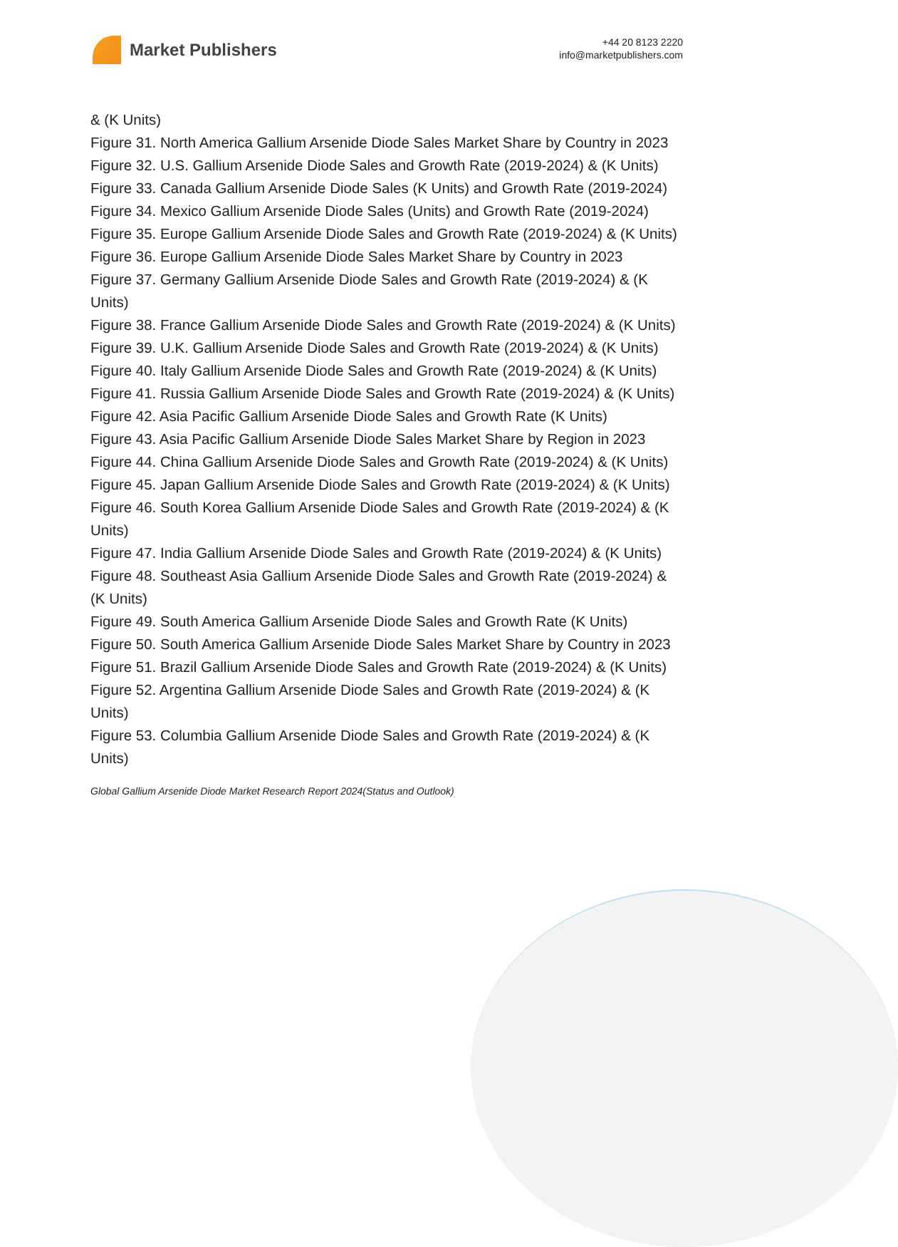Market Publishers
+44 20 8123 2220
info@marketpublishers.com
& (K Units)
Figure 31. North America Gallium Arsenide Diode Sales Market Share by Country in 2023
Figure 32. U.S. Gallium Arsenide Diode Sales and Growth Rate (2019-2024) & (K Units)
Figure 33. Canada Gallium Arsenide Diode Sales (K Units) and Growth Rate (2019-2024)
Figure 34. Mexico Gallium Arsenide Diode Sales (Units) and Growth Rate (2019-2024)
Figure 35. Europe Gallium Arsenide Diode Sales and Growth Rate (2019-2024) & (K Units)
Figure 36. Europe Gallium Arsenide Diode Sales Market Share by Country in 2023
Figure 37. Germany Gallium Arsenide Diode Sales and Growth Rate (2019-2024) & (K Units)
Figure 38. France Gallium Arsenide Diode Sales and Growth Rate (2019-2024) & (K Units)
Figure 39. U.K. Gallium Arsenide Diode Sales and Growth Rate (2019-2024) & (K Units)
Figure 40. Italy Gallium Arsenide Diode Sales and Growth Rate (2019-2024) & (K Units)
Figure 41. Russia Gallium Arsenide Diode Sales and Growth Rate (2019-2024) & (K Units)
Figure 42. Asia Pacific Gallium Arsenide Diode Sales and Growth Rate (K Units)
Figure 43. Asia Pacific Gallium Arsenide Diode Sales Market Share by Region in 2023
Figure 44. China Gallium Arsenide Diode Sales and Growth Rate (2019-2024) & (K Units)
Figure 45. Japan Gallium Arsenide Diode Sales and Growth Rate (2019-2024) & (K Units)
Figure 46. South Korea Gallium Arsenide Diode Sales and Growth Rate (2019-2024) & (K Units)
Figure 47. India Gallium Arsenide Diode Sales and Growth Rate (2019-2024) & (K Units)
Figure 48. Southeast Asia Gallium Arsenide Diode Sales and Growth Rate (2019-2024) & (K Units)
Figure 49. South America Gallium Arsenide Diode Sales and Growth Rate (K Units)
Figure 50. South America Gallium Arsenide Diode Sales Market Share by Country in 2023
Figure 51. Brazil Gallium Arsenide Diode Sales and Growth Rate (2019-2024) & (K Units)
Figure 52. Argentina Gallium Arsenide Diode Sales and Growth Rate (2019-2024) & (K Units)
Figure 53. Columbia Gallium Arsenide Diode Sales and Growth Rate (2019-2024) & (K Units)
Global Gallium Arsenide Diode Market Research Report 2024(Status and Outlook)